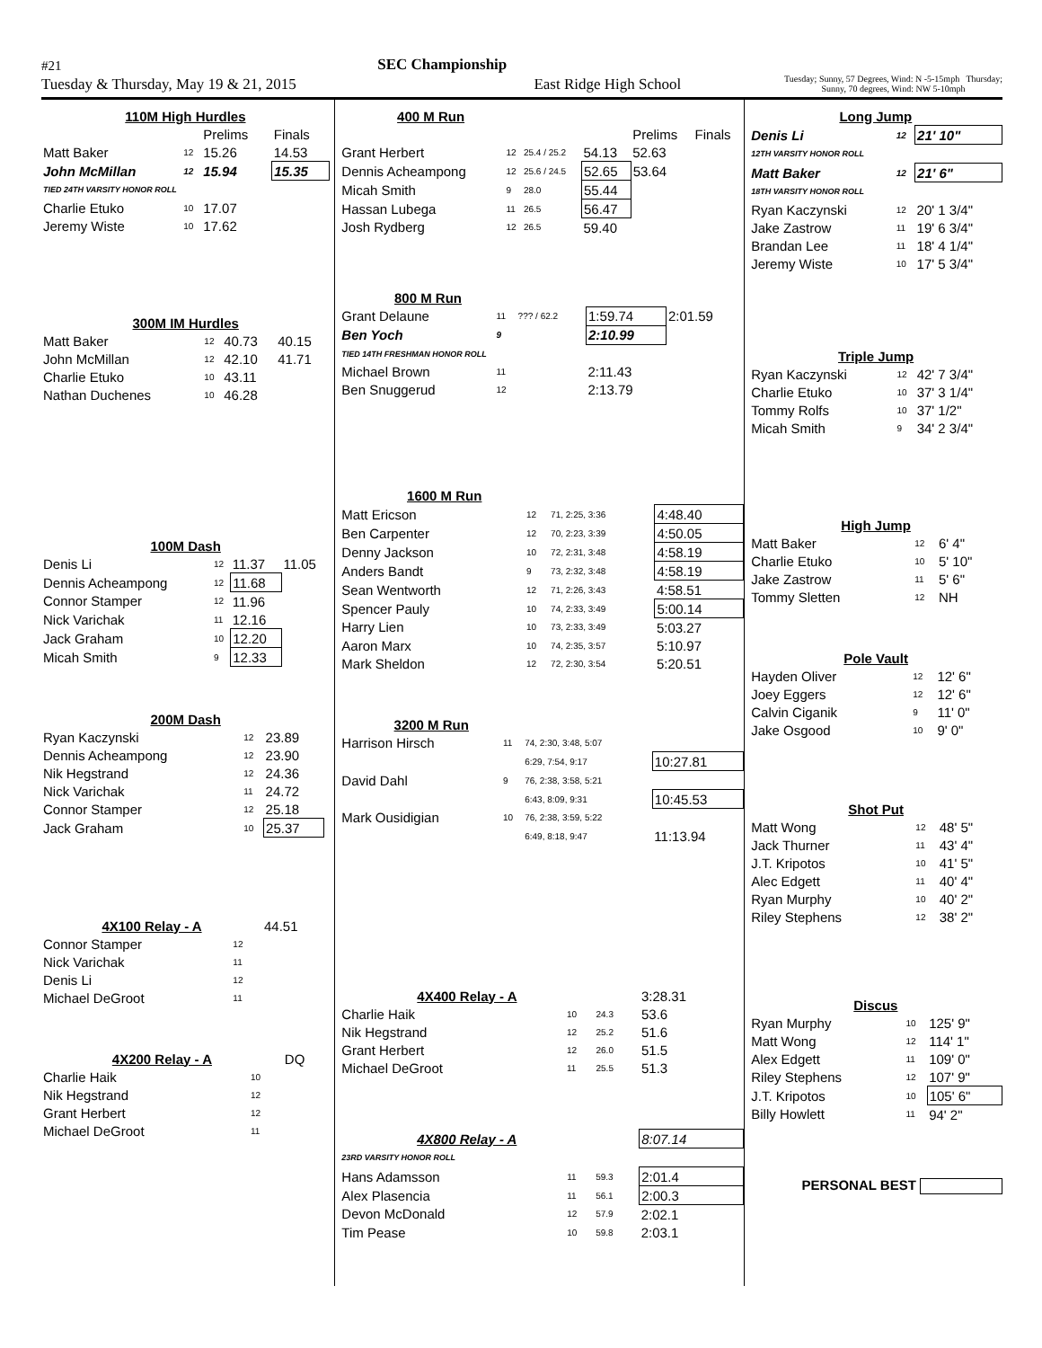#21 SEC Championship
Tuesday & Thursday, May 19 & 21, 2015 East Ridge High School Tuesday; Sunny, 57 Degrees, Wind: N -5-15mph Thursday;
Sunny, 70 degrees, Wind: NW 5-10mph
| 110M High Hurdles | | | |
| --- | --- | --- | --- |
| | | Prelims | Finals |
| Matt Baker | 12 | 15.26 | 14.53 |
| John McMillan | 12 | 15.94 | 15.35 |
| TIED 24TH VARSITY HONOR ROLL | | | |
| Charlie Etuko | 10 | 17.07 | |
| Jeremy Wiste | 10 | 17.62 | |
| 300M IM Hurdles | | | |
| --- | --- | --- | --- |
| Matt Baker | 12 | 40.73 | 40.15 |
| John McMillan | 12 | 42.10 | 41.71 |
| Charlie Etuko | 10 | 43.11 | |
| Nathan Duchenes | 10 | 46.28 | |
| 100M Dash | | | |
| --- | --- | --- | --- |
| Denis Li | 12 | 11.37 | 11.05 |
| Dennis Acheampong | 12 | 11.68 | |
| Connor Stamper | 12 | 11.96 | |
| Nick Varichak | 11 | 12.16 | |
| Jack Graham | 10 | 12.20 | |
| Micah Smith | 9 | 12.33 | |
| 200M Dash | | | |
| --- | --- | --- | --- |
| Ryan Kaczynski | 12 | 23.89 | |
| Dennis Acheampong | 12 | 23.90 | |
| Nik Hegstrand | 12 | 24.36 | |
| Nick Varichak | 11 | 24.72 | |
| Connor Stamper | 12 | 25.18 | |
| Jack Graham | 10 | 25.37 | |
| 4X100 Relay - A | | | 44.51 |
| Connor Stamper | 12 | | |
| Nick Varichak | 11 | | |
| Denis Li | 12 | | |
| Michael DeGroot | 11 | | |
| 4X200 Relay - A | | | DQ |
| Charlie Haik | 10 | | |
| Nik Hegstrand | 12 | | |
| Grant Herbert | 12 | | |
| Michael DeGroot | 11 | | |
| 400 M Run | | | | | |
| | | | | Prelims | Finals |
| Grant Herbert | 12 | 25.4 / 25.2 | 54.13 | 52.63 | |
| Dennis Acheampong | 12 | 25.6 / 24.5 | 52.65 | 53.64 | |
| Micah Smith | 9 | 28.0 | 55.44 | | |
| Hassan Lubega | 11 | 26.5 | 56.47 | | |
| Josh Rydberg | 12 | 26.5 | 59.40 | | |
| 800 M Run | | | | |
| --- | --- | --- | --- | --- |
| Grant Delaune | 11 | ??? / 62.2 | 1:59.74 | 2:01.59 |
| Ben Yoch | 9 | | 2:10.99 | |
| TIED 14TH FRESHMAN HONOR ROLL | | | | |
| Michael Brown | 11 | | 2:11.43 | |
| Ben Snuggerud | 12 | | 2:13.79 | |
| 1600 M Run | | | |
| --- | --- | --- | --- |
| Matt Ericson | 12 | 71, 2:25, 3:36 | 4:48.40 |
| Ben Carpenter | 12 | 70, 2:23, 3:39 | 4:50.05 |
| Denny Jackson | 10 | 72, 2:31, 3:48 | 4:58.19 |
| Anders Bandt | 9 | 73, 2:32, 3:48 | 4:58.19 |
| Sean Wentworth | 12 | 71, 2:26, 3:43 | 4:58.51 |
| Spencer Pauly | 10 | 74, 2:33, 3:49 | 5:00.14 |
| Harry Lien | 10 | 73, 2:33, 3:49 | 5:03.27 |
| Aaron Marx | 10 | 74, 2:35, 3:57 | 5:10.97 |
| Mark Sheldon | 12 | 72, 2:30, 3:54 | 5:20.51 |
| 3200 M Run | | | |
| --- | --- | --- | --- |
| Harrison Hirsch | 11 | 74, 2:30, 3:48, 5:07 | |
| | | 6:29, 7:54, 9:17 | 10:27.81 |
| David Dahl | 9 | 76, 2:38, 3:58, 5:21 | |
| | | 6:43, 8:09, 9:31 | 10:45.53 |
| Mark Ousidigian | 10 | 76, 2:38, 3:59, 5:22 | |
| | | 6:49, 8:18, 9:47 | 11:13.94 |
| 4X400 Relay - A | | | 3:28.31 |
| Charlie Haik | 10 | 24.3 | 53.6 |
| Nik Hegstrand | 12 | 25.2 | 51.6 |
| Grant Herbert | 12 | 26.0 | 51.5 |
| Michael DeGroot | 11 | 25.5 | 51.3 |
| 4X800 Relay - A | | | 8:07.14 |
| 23RD VARSITY HONOR ROLL | | | |
| Hans Adamsson | 11 | 59.3 | 2:01.4 |
| Alex Plasencia | 11 | 56.1 | 2:00.3 |
| Devon McDonald | 12 | 57.9 | 2:02.1 |
| Tim Pease | 10 | 59.8 | 2:03.1 |
| Long Jump | | |
| --- | --- | --- |
| Denis Li | 12 | 21' 10" |
| 12TH VARSITY HONOR ROLL | | |
| Matt Baker | 12 | 21' 6" |
| 18TH VARSITY HONOR ROLL | | |
| Ryan Kaczynski | 12 | 20' 1 3/4" |
| Jake Zastrow | 11 | 19' 6 3/4" |
| Brandan Lee | 11 | 18' 4 1/4" |
| Jeremy Wiste | 10 | 17' 5 3/4" |
| Triple Jump | | |
| --- | --- | --- |
| Ryan Kaczynski | 12 | 42' 7 3/4" |
| Charlie Etuko | 10 | 37' 3 1/4" |
| Tommy Rolfs | 10 | 37' 1/2" |
| Micah Smith | 9 | 34' 2 3/4" |
| High Jump | | |
| --- | --- | --- |
| Matt Baker | 12 | 6' 4" |
| Charlie Etuko | 10 | 5' 10" |
| Jake Zastrow | 11 | 5' 6" |
| Tommy Sletten | 12 | NH |
| Pole Vault | | |
| --- | --- | --- |
| Hayden Oliver | 12 | 12' 6" |
| Joey Eggers | 12 | 12' 6" |
| Calvin Ciganik | 9 | 11' 0" |
| Jake Osgood | 10 | 9' 0" |
| Shot Put | | |
| --- | --- | --- |
| Matt Wong | 12 | 48' 5" |
| Jack Thurner | 11 | 43' 4" |
| J.T. Kripotos | 10 | 41' 5" |
| Alec Edgett | 11 | 40' 4" |
| Ryan Murphy | 10 | 40' 2" |
| Riley Stephens | 12 | 38' 2" |
| Discus | | |
| --- | --- | --- |
| Ryan Murphy | 10 | 125' 9" |
| Matt Wong | 12 | 114' 1" |
| Alex Edgett | 11 | 109' 0" |
| Riley Stephens | 12 | 107' 9" |
| J.T. Kripotos | 10 | 105' 6" |
| Billy Howlett | 11 | 94' 2" |
PERSONAL BEST